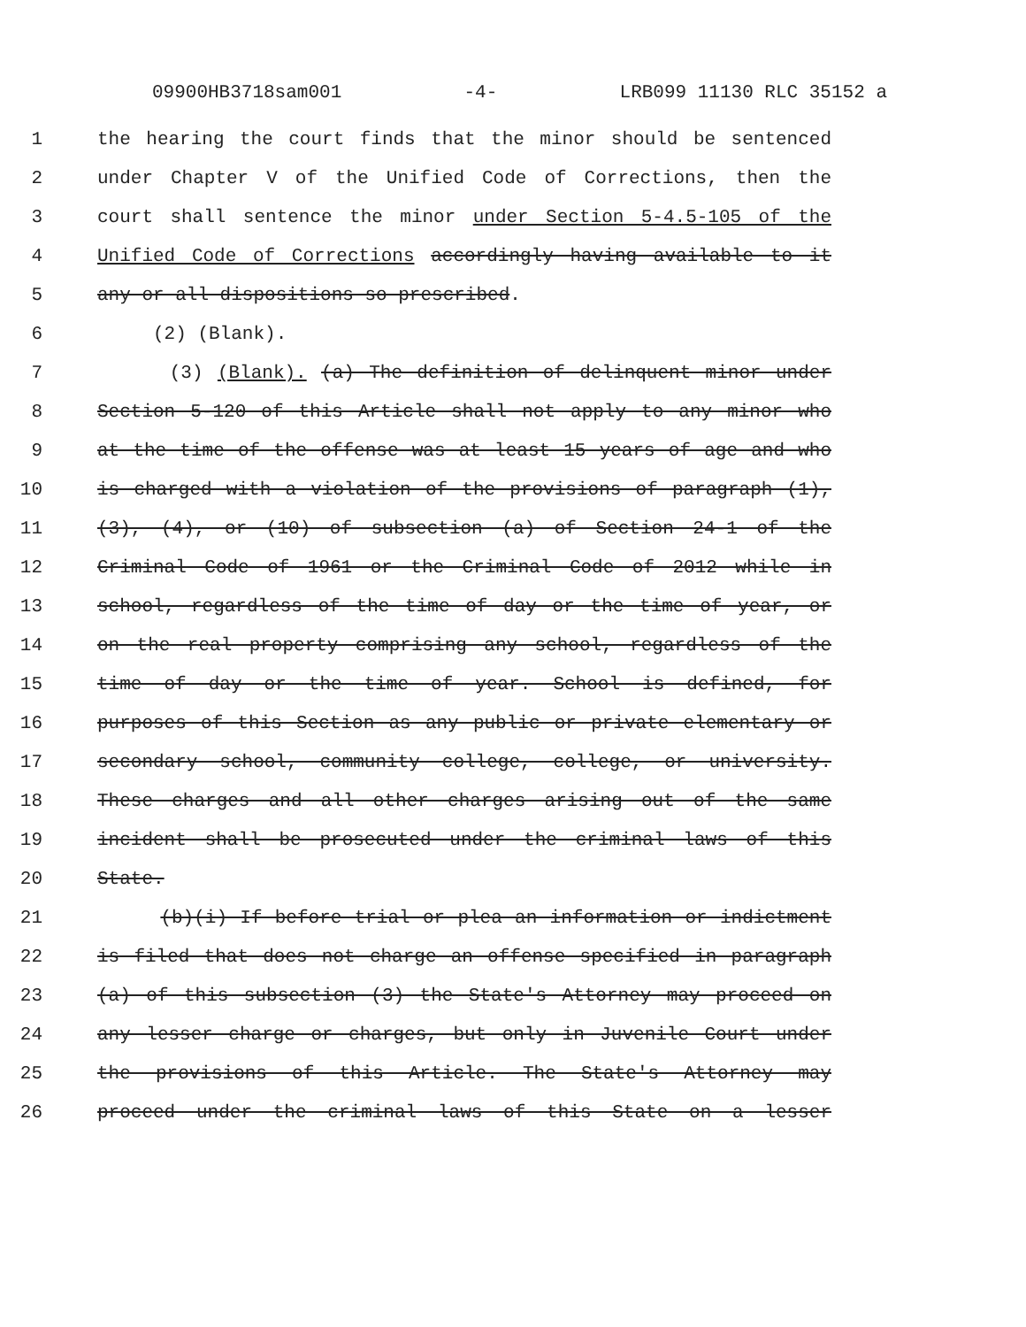09900HB3718sam001 -4- LRB099 11130 RLC 35152 a
1 the hearing the court finds that the minor should be sentenced
2 under Chapter V of the Unified Code of Corrections, then the
3 court shall sentence the minor under Section 5-4.5-105 of the
4 Unified Code of Corrections accordingly having available to it
5 any or all dispositions so prescribed.
6 (2) (Blank).
7 (3) (Blank). (a) The definition of delinquent minor under
8 Section 5-120 of this Article shall not apply to any minor who
9 at the time of the offense was at least 15 years of age and who
10 is charged with a violation of the provisions of paragraph (1),
11 (3), (4), or (10) of subsection (a) of Section 24-1 of the
12 Criminal Code of 1961 or the Criminal Code of 2012 while in
13 school, regardless of the time of day or the time of year, or
14 on the real property comprising any school, regardless of the
15 time of day or the time of year. School is defined, for
16 purposes of this Section as any public or private elementary or
17 secondary school, community college, college, or university.
18 These charges and all other charges arising out of the same
19 incident shall be prosecuted under the criminal laws of this
20 State.
21 (b)(i) If before trial or plea an information or indictment
22 is filed that does not charge an offense specified in paragraph
23 (a) of this subsection (3) the State's Attorney may proceed on
24 any lesser charge or charges, but only in Juvenile Court under
25 the provisions of this Article. The State's Attorney may
26 proceed under the criminal laws of this State on a lesser